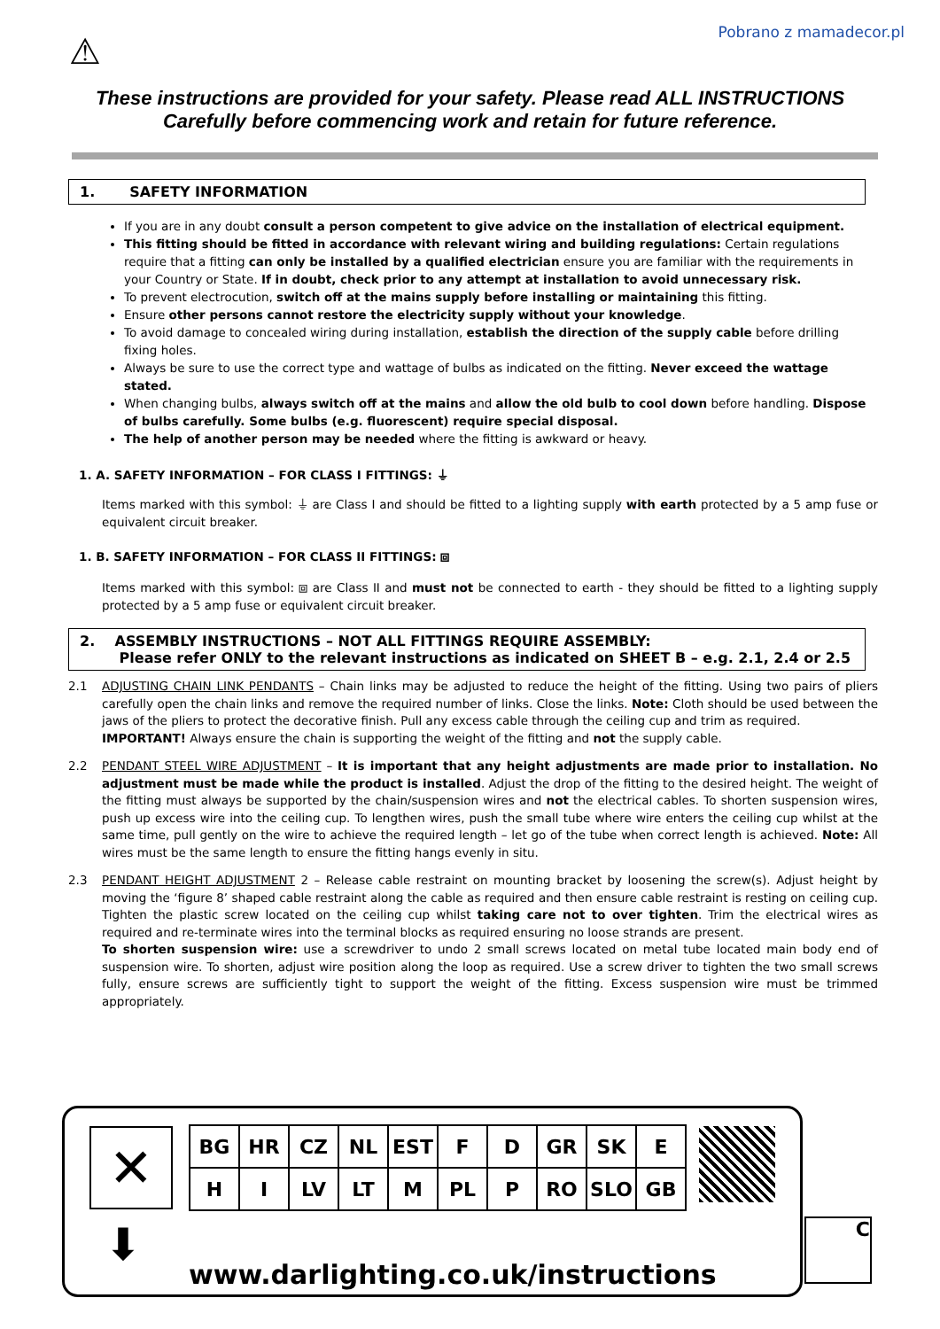Pobrano z mamadecor.pl
⚠
These instructions are provided for your safety. Please read ALL INSTRUCTIONS Carefully before commencing work and retain for future reference.
1. SAFETY INFORMATION
If you are in any doubt consult a person competent to give advice on the installation of electrical equipment.
This fitting should be fitted in accordance with relevant wiring and building regulations: Certain regulations require that a fitting can only be installed by a qualified electrician ensure you are familiar with the requirements in your Country or State. If in doubt, check prior to any attempt at installation to avoid unnecessary risk.
To prevent electrocution, switch off at the mains supply before installing or maintaining this fitting.
Ensure other persons cannot restore the electricity supply without your knowledge.
To avoid damage to concealed wiring during installation, establish the direction of the supply cable before drilling fixing holes.
Always be sure to use the correct type and wattage of bulbs as indicated on the fitting. Never exceed the wattage stated.
When changing bulbs, always switch off at the mains and allow the old bulb to cool down before handling. Dispose of bulbs carefully. Some bulbs (e.g. fluorescent) require special disposal.
The help of another person may be needed where the fitting is awkward or heavy.
1. A. SAFETY INFORMATION – FOR CLASS I FITTINGS: ⏚
Items marked with this symbol: ⏚ are Class I and should be fitted to a lighting supply with earth protected by a 5 amp fuse or equivalent circuit breaker.
1. B. SAFETY INFORMATION – FOR CLASS II FITTINGS: ⧈
Items marked with this symbol: ⧈ are Class II and must not be connected to earth - they should be fitted to a lighting supply protected by a 5 amp fuse or equivalent circuit breaker.
2. ASSEMBLY INSTRUCTIONS – NOT ALL FITTINGS REQUIRE ASSEMBLY:
Please refer ONLY to the relevant instructions as indicated on SHEET B – e.g. 2.1, 2.4 or 2.5
2.1 ADJUSTING CHAIN LINK PENDANTS – Chain links may be adjusted to reduce the height of the fitting. Using two pairs of pliers carefully open the chain links and remove the required number of links. Close the links. Note: Cloth should be used between the jaws of the pliers to protect the decorative finish. Pull any excess cable through the ceiling cup and trim as required.
IMPORTANT! Always ensure the chain is supporting the weight of the fitting and not the supply cable.
2.2 PENDANT STEEL WIRE ADJUSTMENT – It is important that any height adjustments are made prior to installation. No adjustment must be made while the product is installed. Adjust the drop of the fitting to the desired height. The weight of the fitting must always be supported by the chain/suspension wires and not the electrical cables. To shorten suspension wires, push up excess wire into the ceiling cup. To lengthen wires, push the small tube where wire enters the ceiling cup whilst at the same time, pull gently on the wire to achieve the required length – let go of the tube when correct length is achieved. Note: All wires must be the same length to ensure the fitting hangs evenly in situ.
2.3 PENDANT HEIGHT ADJUSTMENT 2 – Release cable restraint on mounting bracket by loosening the screw(s). Adjust height by moving the ‘figure 8’ shaped cable restraint along the cable as required and then ensure cable restraint is resting on ceiling cup. Tighten the plastic screw located on the ceiling cup whilst taking care not to over tighten. Trim the electrical wires as required and re-terminate wires into the terminal blocks as required ensuring no loose strands are present.
To shorten suspension wire: use a screwdriver to undo 2 small screws located on metal tube located main body end of suspension wire. To shorten, adjust wire position along the loop as required. Use a screw driver to tighten the two small screws fully, ensure screws are sufficiently tight to support the weight of the fitting. Excess suspension wire must be trimmed appropriately.
✕
⬇
| BG | HR | CZ | NL | EST | F | D | GR | SK | E |
| H | I | LV | LT | M | PL | P | RO | SLO | GB |
www.darlighting.co.uk/instructions
C